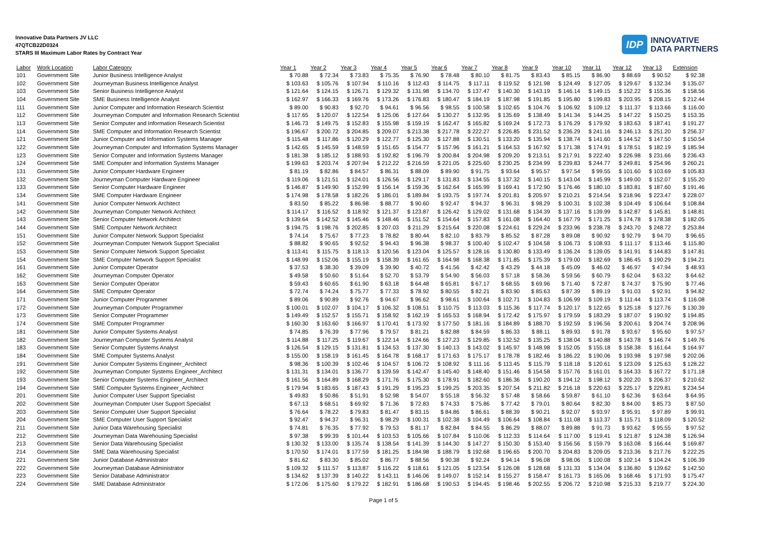Innovative Data Partners JV LLC
47QTCB22D0324
STARS III Maximum Labor Rates by Contract Year
IDP
INNOVATIVE
DATA PARTNERS
| Labor | Work Location | Labor Category | Year 1 | Year 2 | Year 3 | Year 4 | Year 5 | Year 6 | Year 7 | Year 8 | Year 9 | Year 10 | Year 11 | Year 12 | Year 13 | Extension |
| --- | --- | --- | --- | --- | --- | --- | --- | --- | --- | --- | --- | --- | --- | --- | --- | --- |
| 101 | Government Site | Junior Business Intelligence Analyst | $ 70.88 | $ 72.34 | $ 73.83 | $ 75.35 | $ 76.90 | $ 78.48 | $ 80.10 | $ 81.75 | $ 83.43 | $ 85.15 | $ 86.90 | $ 88.69 | $ 90.52 | $ 92.38 |
| 102 | Government Site | Journeyman Business Intelligence Analyst | $ 103.63 | $ 105.76 | $ 107.94 | $ 110.16 | $ 112.43 | $ 114.75 | $ 117.11 | $ 119.52 | $ 121.98 | $ 124.49 | $ 127.05 | $ 129.67 | $ 132.34 | $ 135.07 |
| 103 | Government Site | Senior Business Intelligence Analyst | $ 121.64 | $ 124.15 | $ 126.71 | $ 129.32 | $ 131.98 | $ 134.70 | $ 137.47 | $ 140.30 | $ 143.19 | $ 146.14 | $ 149.15 | $ 152.22 | $ 155.36 | $ 158.56 |
| 104 | Government Site | SME Business Intelligence Analyst | $ 162.97 | $ 166.33 | $ 169.76 | $ 173.26 | $ 176.83 | $ 180.47 | $ 184.19 | $ 187.98 | $ 191.85 | $ 195.80 | $ 199.83 | $ 203.95 | $ 208.15 | $ 212.44 |
| 111 | Government Site | Junior Computer and Information Research Scientist | $ 89.00 | $ 90.83 | $ 92.70 | $ 94.61 | $ 96.56 | $ 98.55 | $ 100.58 | $ 102.65 | $ 104.76 | $ 106.92 | $ 109.12 | $ 111.37 | $ 113.66 | $ 116.00 |
| 112 | Government Site | Journeyman Computer and Information Research Scientist | $ 117.65 | $ 120.07 | $ 122.54 | $ 125.06 | $ 127.64 | $ 130.27 | $ 132.95 | $ 135.69 | $ 138.49 | $ 141.34 | $ 144.25 | $ 147.22 | $ 150.25 | $ 153.35 |
| 113 | Government Site | Senior Computer and Information Research Scientist | $ 146.73 | $ 149.75 | $ 152.83 | $ 155.98 | $ 159.19 | $ 162.47 | $ 165.82 | $ 169.24 | $ 172.73 | $ 176.29 | $ 179.92 | $ 183.63 | $ 187.41 | $ 191.27 |
| 114 | Government Site | SME Computer and Information Research Scientist | $ 196.67 | $ 200.72 | $ 204.85 | $ 209.07 | $ 213.38 | $ 217.78 | $ 222.27 | $ 226.85 | $ 231.52 | $ 236.29 | $ 241.16 | $ 246.13 | $ 251.20 | $ 256.37 |
| 121 | Government Site | Junior Computer and Information Systems Manager | $ 115.48 | $ 117.86 | $ 120.29 | $ 122.77 | $ 125.30 | $ 127.88 | $ 130.51 | $ 133.20 | $ 135.94 | $ 138.74 | $ 141.60 | $ 144.52 | $ 147.50 | $ 150.54 |
| 122 | Government Site | Journeyman Computer and Information Systems Manager | $ 142.65 | $ 145.59 | $ 148.59 | $ 151.65 | $ 154.77 | $ 157.96 | $ 161.21 | $ 164.53 | $ 167.92 | $ 171.38 | $ 174.91 | $ 178.51 | $ 182.19 | $ 185.94 |
| 123 | Government Site | Senior Computer and Information Systems Manager | $ 181.38 | $ 185.12 | $ 188.93 | $ 192.82 | $ 196.79 | $ 200.84 | $ 204.98 | $ 209.20 | $ 213.51 | $ 217.91 | $ 222.40 | $ 226.98 | $ 231.66 | $ 236.43 |
| 124 | Government Site | SME Computer and Information Systems Manager | $ 199.63 | $ 203.74 | $ 207.94 | $ 212.22 | $ 216.59 | $ 221.05 | $ 225.60 | $ 230.25 | $ 234.99 | $ 239.83 | $ 244.77 | $ 249.81 | $ 254.96 | $ 260.21 |
| 131 | Government Site | Junior Computer Hardware Engineer | $ 81.19 | $ 82.86 | $ 84.57 | $ 86.31 | $ 88.09 | $ 89.90 | $ 91.75 | $ 93.64 | $ 95.57 | $ 97.54 | $ 99.55 | $ 101.60 | $ 103.69 | $ 105.83 |
| 132 | Government Site | Journeyman Computer Hardware Engineer | $ 119.06 | $ 121.51 | $ 124.01 | $ 126.56 | $ 129.17 | $ 131.83 | $ 134.55 | $ 137.32 | $ 140.15 | $ 143.04 | $ 145.99 | $ 149.00 | $ 152.07 | $ 155.20 |
| 133 | Government Site | Senior Computer Hardware Engineer | $ 146.87 | $ 149.90 | $ 152.99 | $ 156.14 | $ 159.36 | $ 162.64 | $ 165.99 | $ 169.41 | $ 172.90 | $ 176.46 | $ 180.10 | $ 183.81 | $ 187.60 | $ 191.46 |
| 134 | Government Site | SME Computer Hardware Engineer | $ 174.98 | $ 178.58 | $ 182.26 | $ 186.01 | $ 189.84 | $ 193.75 | $ 197.74 | $ 201.81 | $ 205.97 | $ 210.21 | $ 214.54 | $ 218.96 | $ 223.47 | $ 228.07 |
| 141 | Government Site | Junior Computer Network Architect | $ 83.50 | $ 85.22 | $ 86.98 | $ 88.77 | $ 90.60 | $ 92.47 | $ 94.37 | $ 96.31 | $ 98.29 | $ 100.31 | $ 102.38 | $ 104.49 | $ 106.64 | $ 108.84 |
| 142 | Government Site | Journeyman Computer Network Architect | $ 114.17 | $ 116.52 | $ 118.92 | $ 121.37 | $ 123.87 | $ 126.42 | $ 129.02 | $ 131.68 | $ 134.39 | $ 137.16 | $ 139.99 | $ 142.87 | $ 145.81 | $ 148.81 |
| 143 | Government Site | Senior Computer Network Architect | $ 139.64 | $ 142.52 | $ 145.46 | $ 148.46 | $ 151.52 | $ 154.64 | $ 157.83 | $ 161.08 | $ 164.40 | $ 167.79 | $ 171.25 | $ 174.78 | $ 178.38 | $ 182.05 |
| 144 | Government Site | SME Computer Network Architect | $ 194.75 | $ 198.76 | $ 202.85 | $ 207.03 | $ 211.29 | $ 215.64 | $ 220.08 | $ 224.61 | $ 229.24 | $ 233.96 | $ 238.78 | $ 243.70 | $ 248.72 | $ 253.84 |
| 151 | Government Site | Junior Computer Network Support Specialist | $ 74.14 | $ 75.67 | $ 77.23 | $ 78.82 | $ 80.44 | $ 82.10 | $ 83.79 | $ 85.52 | $ 87.28 | $ 89.08 | $ 90.92 | $ 92.79 | $ 94.70 | $ 96.65 |
| 152 | Government Site | Journeyman Computer Network Support Specialist | $ 88.82 | $ 90.65 | $ 92.52 | $ 94.43 | $ 96.38 | $ 98.37 | $ 100.40 | $ 102.47 | $ 104.58 | $ 106.73 | $ 108.93 | $ 111.17 | $ 113.46 | $ 115.80 |
| 153 | Government Site | Senior Computer Network Support Specialist | $ 113.41 | $ 115.75 | $ 118.13 | $ 120.56 | $ 123.04 | $ 125.57 | $ 128.16 | $ 130.80 | $ 133.49 | $ 136.24 | $ 139.05 | $ 141.91 | $ 144.83 | $ 147.81 |
| 154 | Government Site | SME Computer Network Support Specialist | $ 148.99 | $ 152.06 | $ 155.19 | $ 158.39 | $ 161.65 | $ 164.98 | $ 168.38 | $ 171.85 | $ 175.39 | $ 179.00 | $ 182.69 | $ 186.45 | $ 190.29 | $ 194.21 |
| 161 | Government Site | Junior Computer Operator | $ 37.53 | $ 38.30 | $ 39.09 | $ 39.90 | $ 40.72 | $ 41.56 | $ 42.42 | $ 43.29 | $ 44.18 | $ 45.09 | $ 46.02 | $ 46.97 | $ 47.94 | $ 48.93 |
| 162 | Government Site | Journeyman Computer Operator | $ 49.58 | $ 50.60 | $ 51.64 | $ 52.70 | $ 53.79 | $ 54.90 | $ 56.03 | $ 57.18 | $ 58.36 | $ 59.56 | $ 60.79 | $ 62.04 | $ 63.32 | $ 64.62 |
| 163 | Government Site | Senior Computer Operator | $ 59.43 | $ 60.65 | $ 61.90 | $ 63.18 | $ 64.48 | $ 65.81 | $ 67.17 | $ 68.55 | $ 69.96 | $ 71.40 | $ 72.87 | $ 74.37 | $ 75.90 | $ 77.46 |
| 164 | Government Site | SME Computer Operator | $ 72.74 | $ 74.24 | $ 75.77 | $ 77.33 | $ 78.92 | $ 80.55 | $ 82.21 | $ 83.90 | $ 85.63 | $ 87.39 | $ 89.19 | $ 91.03 | $ 92.91 | $ 94.82 |
| 171 | Government Site | Junior Computer Programmer | $ 89.06 | $ 90.89 | $ 92.76 | $ 94.67 | $ 96.62 | $ 98.61 | $ 100.64 | $ 102.71 | $ 104.83 | $ 106.99 | $ 109.19 | $ 111.44 | $ 113.74 | $ 116.08 |
| 172 | Government Site | Journeyman Computer Programmer | $ 100.01 | $ 102.07 | $ 104.17 | $ 106.32 | $ 108.51 | $ 110.75 | $ 113.03 | $ 115.36 | $ 117.74 | $ 120.17 | $ 122.65 | $ 125.18 | $ 127.76 | $ 130.39 |
| 173 | Government Site | Senior Computer Programmer | $ 149.49 | $ 152.57 | $ 155.71 | $ 158.92 | $ 162.19 | $ 165.53 | $ 168.94 | $ 172.42 | $ 175.97 | $ 179.59 | $ 183.29 | $ 187.07 | $ 190.92 | $ 194.85 |
| 174 | Government Site | SME Computer Programmer | $ 160.30 | $ 163.60 | $ 166.97 | $ 170.41 | $ 173.92 | $ 177.50 | $ 181.16 | $ 184.89 | $ 188.70 | $ 192.59 | $ 196.56 | $ 200.61 | $ 204.74 | $ 208.96 |
| 181 | Government Site | Junior Computer Systems Analyst | $ 74.85 | $ 76.39 | $ 77.96 | $ 79.57 | $ 81.21 | $ 82.88 | $ 84.59 | $ 86.33 | $ 88.11 | $ 89.93 | $ 91.78 | $ 93.67 | $ 95.60 | $ 97.57 |
| 182 | Government Site | Journeyman Computer Systems Analyst | $ 114.88 | $ 117.25 | $ 119.67 | $ 122.14 | $ 124.66 | $ 127.23 | $ 129.85 | $ 132.52 | $ 135.25 | $ 138.04 | $ 140.88 | $ 143.78 | $ 146.74 | $ 149.76 |
| 183 | Government Site | Senior Computer Systems Analyst | $ 126.54 | $ 129.15 | $ 131.81 | $ 134.53 | $ 137.30 | $ 140.13 | $ 143.02 | $ 145.97 | $ 148.98 | $ 152.05 | $ 155.18 | $ 158.38 | $ 161.64 | $ 164.97 |
| 184 | Government Site | SME Computer Systems Analyst | $ 155.00 | $ 158.19 | $ 161.45 | $ 164.78 | $ 168.17 | $ 171.63 | $ 175.17 | $ 178.78 | $ 182.46 | $ 186.22 | $ 190.06 | $ 193.98 | $ 197.98 | $ 202.06 |
| 191 | Government Site | Junior Computer Systems Engineer_Architect | $ 98.36 | $ 100.39 | $ 102.46 | $ 104.57 | $ 106.72 | $ 108.92 | $ 111.16 | $ 113.45 | $ 115.79 | $ 118.18 | $ 120.61 | $ 123.09 | $ 125.63 | $ 128.22 |
| 192 | Government Site | Journeyman Computer Systems Engineer_Architect | $ 131.31 | $ 134.01 | $ 136.77 | $ 139.59 | $ 142.47 | $ 145.40 | $ 148.40 | $ 151.46 | $ 154.58 | $ 157.76 | $ 161.01 | $ 164.33 | $ 167.72 | $ 171.18 |
| 193 | Government Site | Senior Computer Systems Engineer_Architect | $ 161.56 | $ 164.89 | $ 168.29 | $ 171.76 | $ 175.30 | $ 178.91 | $ 182.60 | $ 186.36 | $ 190.20 | $ 194.12 | $ 198.12 | $ 202.20 | $ 206.37 | $ 210.62 |
| 194 | Government Site | SME Computer Systems Engineer_Architect | $ 179.94 | $ 183.65 | $ 187.43 | $ 191.29 | $ 195.23 | $ 199.25 | $ 203.35 | $ 207.54 | $ 211.82 | $ 216.18 | $ 220.63 | $ 225.17 | $ 229.81 | $ 234.54 |
| 201 | Government Site | Junior Computer User Support Specialist | $ 49.83 | $ 50.86 | $ 51.91 | $ 52.98 | $ 54.07 | $ 55.18 | $ 56.32 | $ 57.48 | $ 58.66 | $ 59.87 | $ 61.10 | $ 62.36 | $ 63.64 | $ 64.95 |
| 202 | Government Site | Journeyman Computer User Support Specialist | $ 67.13 | $ 68.51 | $ 69.92 | $ 71.36 | $ 72.83 | $ 74.33 | $ 75.86 | $ 77.42 | $ 79.01 | $ 80.64 | $ 82.30 | $ 84.00 | $ 85.73 | $ 87.50 |
| 203 | Government Site | Senior Computer User Support Specialist | $ 76.64 | $ 78.22 | $ 79.83 | $ 81.47 | $ 83.15 | $ 84.86 | $ 86.61 | $ 88.39 | $ 90.21 | $ 92.07 | $ 93.97 | $ 95.91 | $ 97.89 | $ 99.91 |
| 204 | Government Site | SME Computer User Support Specialist | $ 92.47 | $ 94.37 | $ 96.31 | $ 98.29 | $ 100.31 | $ 102.38 | $ 104.49 | $ 106.64 | $ 108.84 | $ 111.08 | $ 113.37 | $ 115.71 | $ 118.09 | $ 120.52 |
| 211 | Government Site | Junior Data Warehousing Specialist | $ 74.81 | $ 76.35 | $ 77.92 | $ 79.53 | $ 81.17 | $ 82.84 | $ 84.55 | $ 86.29 | $ 88.07 | $ 89.88 | $ 91.73 | $ 93.62 | $ 95.55 | $ 97.52 |
| 212 | Government Site | Journeyman Data Warehousing Specialist | $ 97.38 | $ 99.39 | $ 101.44 | $ 103.53 | $ 105.66 | $ 107.84 | $ 110.06 | $ 112.33 | $ 114.64 | $ 117.00 | $ 119.41 | $ 121.87 | $ 124.38 | $ 126.94 |
| 213 | Government Site | Senior Data Warehousing Specialist | $ 130.32 | $ 133.00 | $ 135.74 | $ 138.54 | $ 141.39 | $ 144.30 | $ 147.27 | $ 150.30 | $ 153.40 | $ 156.56 | $ 159.79 | $ 163.08 | $ 166.44 | $ 169.87 |
| 214 | Government Site | SME Data Warehousing Specialist | $ 170.50 | $ 174.01 | $ 177.59 | $ 181.25 | $ 184.98 | $ 188.79 | $ 192.68 | $ 196.65 | $ 200.70 | $ 204.83 | $ 209.05 | $ 213.36 | $ 217.76 | $ 222.25 |
| 221 | Government Site | Junior Database Administrator | $ 81.62 | $ 83.30 | $ 85.02 | $ 86.77 | $ 88.56 | $ 90.38 | $ 92.24 | $ 94.14 | $ 96.08 | $ 98.06 | $ 100.08 | $ 102.14 | $ 104.24 | $ 106.39 |
| 222 | Government Site | Journeyman Database Administrator | $ 109.32 | $ 111.57 | $ 113.87 | $ 116.22 | $ 118.61 | $ 121.05 | $ 123.54 | $ 126.08 | $ 128.68 | $ 131.33 | $ 134.04 | $ 136.80 | $ 139.62 | $ 142.50 |
| 223 | Government Site | Senior Database Administrator | $ 134.62 | $ 137.39 | $ 140.22 | $ 143.11 | $ 146.06 | $ 149.07 | $ 152.14 | $ 155.27 | $ 158.47 | $ 161.73 | $ 165.06 | $ 168.46 | $ 171.93 | $ 175.47 |
| 224 | Government Site | SME Database Administrator | $ 172.06 | $ 175.60 | $ 179.22 | $ 182.91 | $ 186.68 | $ 190.53 | $ 194.45 | $ 198.46 | $ 202.55 | $ 206.72 | $ 210.98 | $ 215.33 | $ 219.77 | $ 224.30 |
Page 1 of 5